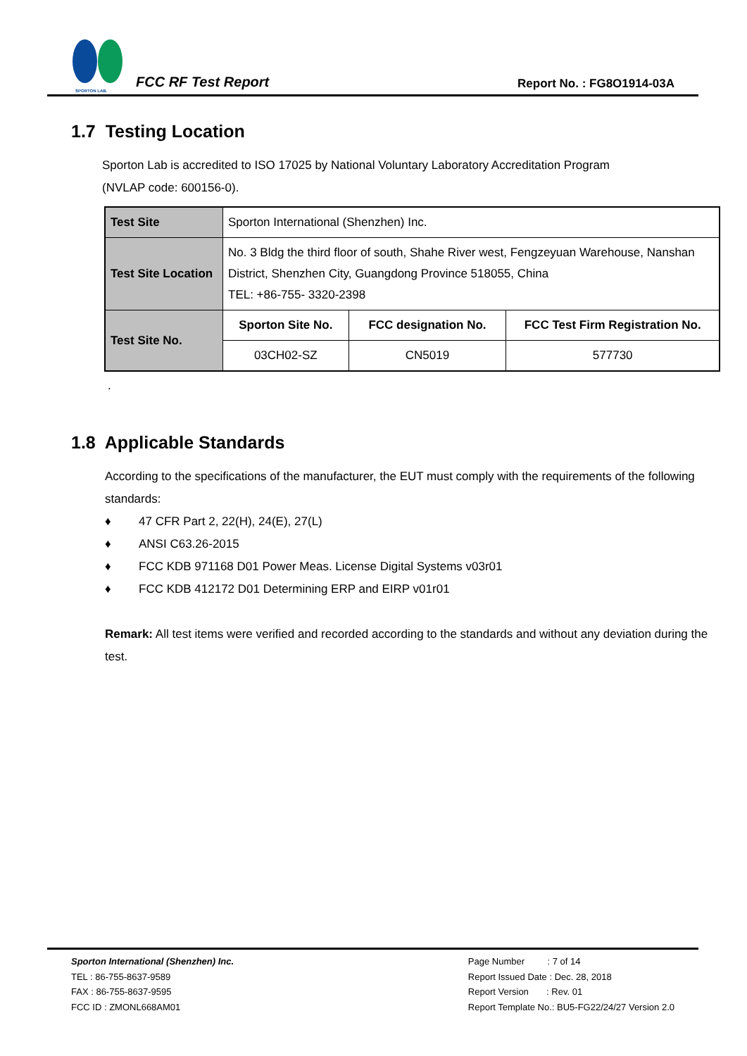SPORTON LAB.
FCC RF Test Report
Report No. : FG8O1914-03A
1.7 Testing Location
Sporton Lab is accredited to ISO 17025 by National Voluntary Laboratory Accreditation Program
(NVLAP code: 600156-0).
| Test Site | Sporton International (Shenzhen) Inc. | | |
| Test Site Location | No. 3 Bldg the third floor of south, Shahe River west, Fengzeyuan Warehouse, Nanshan District, Shenzhen City, Guangdong Province 518055, China TEL: +86-755- 3320-2398 | | |
| Test Site No. | Sporton Site No. | FCC designation No. | FCC Test Firm Registration No. |
| | 03CH02-SZ | CN5019 | 577730 |
.
1.8 Applicable Standards
According to the specifications of the manufacturer, the EUT must comply with the requirements of the following standards:
♦ 47 CFR Part 2, 22(H), 24(E), 27(L)
♦ ANSI C63.26-2015
♦ FCC KDB 971168 D01 Power Meas. License Digital Systems v03r01
♦ FCC KDB 412172 D01 Determining ERP and EIRP v01r01
Remark: All test items were verified and recorded according to the standards and without any deviation during the test.
Sporton International (Shenzhen) Inc.
TEL : 86-755-8637-9589
FAX : 86-755-8637-9595
FCC ID : ZMONL668AM01
Page Number : 7 of 14
Report Issued Date : Dec. 28, 2018
Report Version : Rev. 01
Report Template No.: BU5-FG22/24/27 Version 2.0